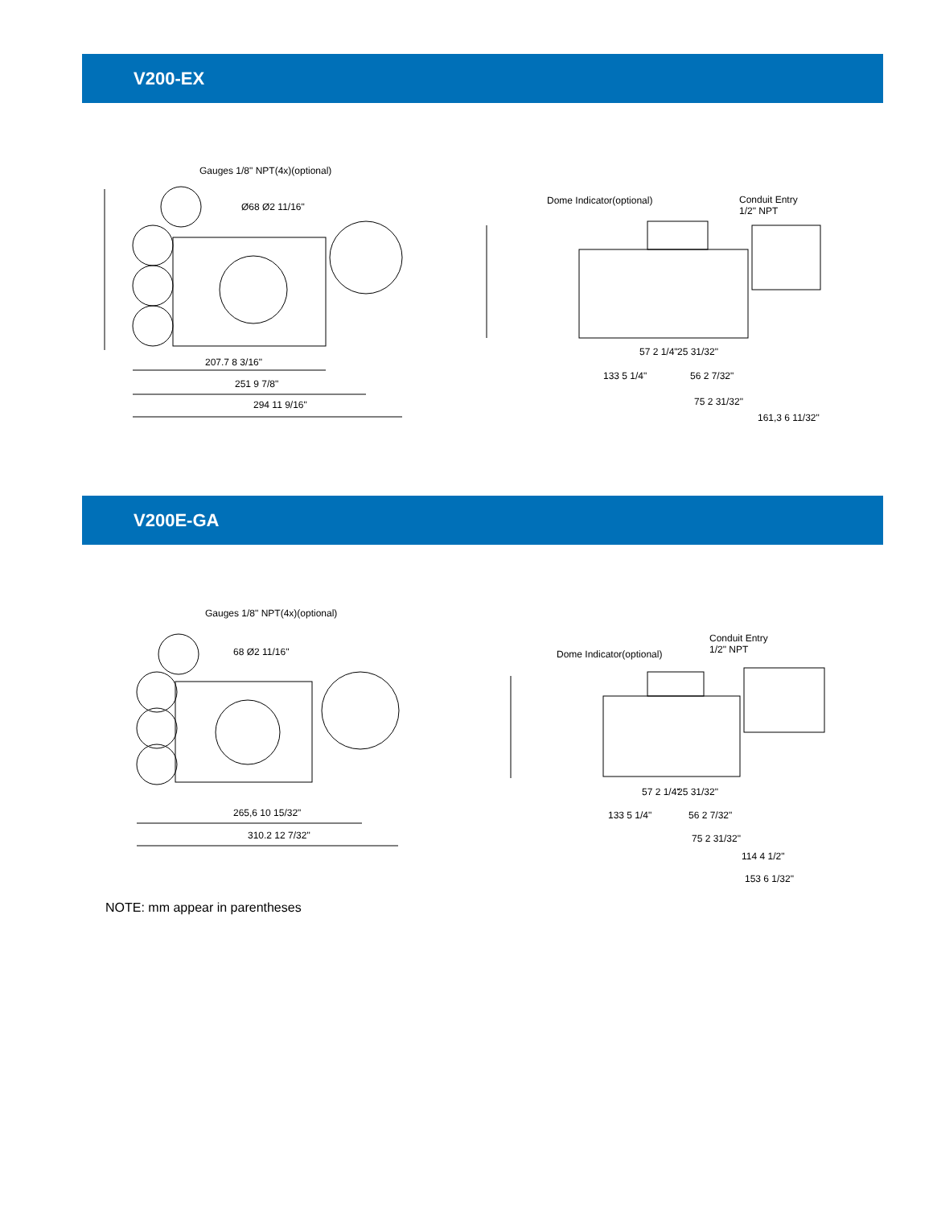V200-EX
Gauges 1/8" NPT(4x)(optional)
Ø68 Ø2 11/16"
207.7 8 3/16"
251 9 7/8"
294 11 9/16"
Dome Indicator(optional)
Conduit Entry
1/2" NPT
57 2 1/4" 25 31/32"
133 5 1/4" 56 2 7/32"
75 2 31/32"
161,3 6 11/32"
V200E-GA
Gauges 1/8" NPT(4x)(optional)
68 Ø2 11/16"
265,6 10 15/32"
310.2 12 7/32"
Dome Indicator(optional)
Conduit Entry
1/2" NPT
57 2 1/4" 25 31/32"
133 5 1/4" 56 2 7/32"
75 2 31/32"
114 4 1/2"
153 6 1/32"
NOTE: mm appear in parentheses